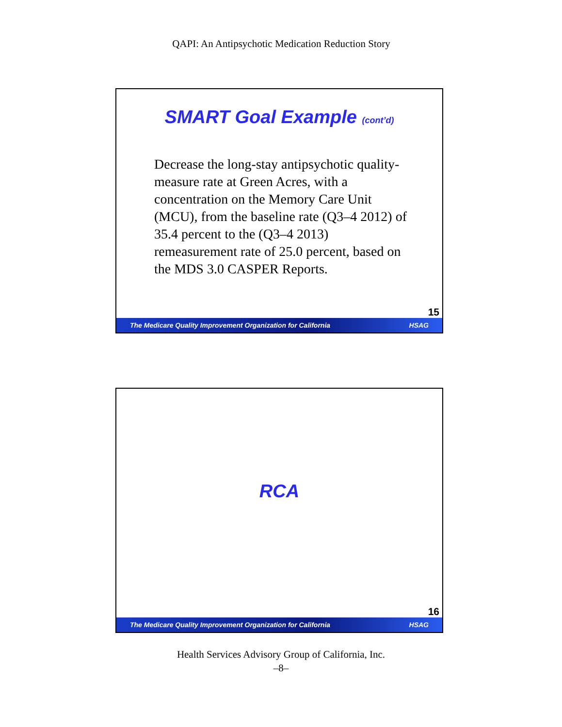QAPI: An Antipsychotic Medication Reduction Story
SMART Goal Example (cont’d)
Decrease the long-stay antipsychotic quality-measure rate at Green Acres, with a concentration on the Memory Care Unit (MCU), from the baseline rate (Q3–4 2012) of 35.4 percent to the (Q3–4 2013) remeasurement rate of 25.0 percent, based on the MDS 3.0 CASPER Reports.
15
The Medicare Quality Improvement Organization for California HSAG
RCA
16
The Medicare Quality Improvement Organization for California HSAG
Health Services Advisory Group of California, Inc.
–8–